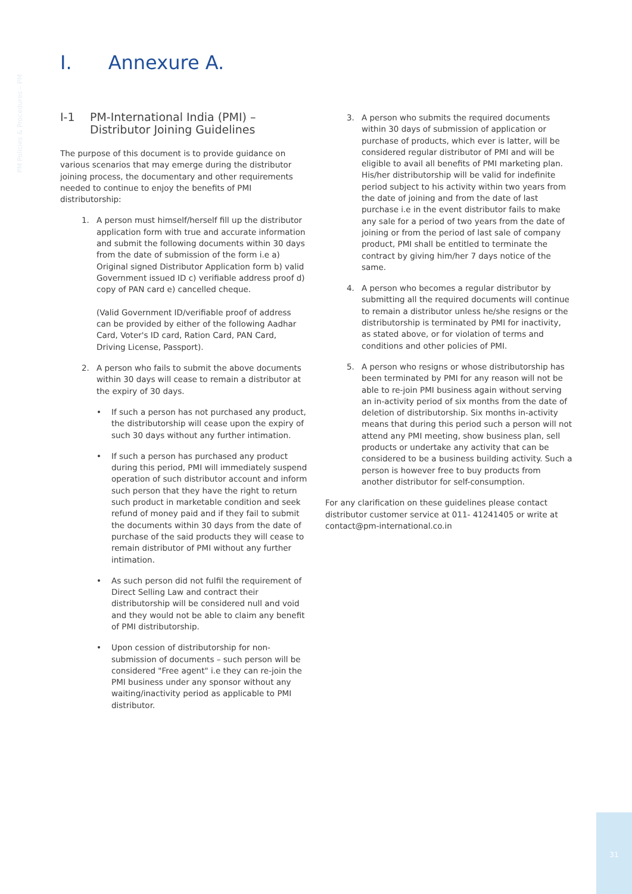PM Policies & Procedures – PM
I. Annexure A.
I-1 PM-International India (PMI) –
Distributor Joining Guidelines
The purpose of this document is to provide guidance on various scenarios that may emerge during the distributor joining process, the documentary and other requirements needed to continue to enjoy the benefits of PMI distributorship:
1. A person must himself/herself fill up the distributor application form with true and accurate information and submit the following documents within 30 days from the date of submission of the form i.e a) Original signed Distributor Application form b) valid Government issued ID c) verifiable address proof d) copy of PAN card e) cancelled cheque.
(Valid Government ID/verifiable proof of address can be provided by either of the following Aadhar Card, Voter's ID card, Ration Card, PAN Card, Driving License, Passport).
2. A person who fails to submit the above documents within 30 days will cease to remain a distributor at the expiry of 30 days.
• If such a person has not purchased any product, the distributorship will cease upon the expiry of such 30 days without any further intimation.
• If such a person has purchased any product during this period, PMI will immediately suspend operation of such distributor account and inform such person that they have the right to return such product in marketable condition and seek refund of money paid and if they fail to submit the documents within 30 days from the date of purchase of the said products they will cease to remain distributor of PMI without any further intimation.
• As such person did not fulfil the requirement of Direct Selling Law and contract their distributorship will be considered null and void and they would not be able to claim any benefit of PMI distributorship.
• Upon cession of distributorship for non-submission of documents – such person will be considered "Free agent" i.e they can re-join the PMI business under any sponsor without any waiting/inactivity period as applicable to PMI distributor.
3. A person who submits the required documents within 30 days of submission of application or purchase of products, which ever is latter, will be considered regular distributor of PMI and will be eligible to avail all benefits of PMI marketing plan. His/her distributorship will be valid for indefinite period subject to his activity within two years from the date of joining and from the date of last purchase i.e in the event distributor fails to make any sale for a period of two years from the date of joining or from the period of last sale of company product, PMI shall be entitled to terminate the contract by giving him/her 7 days notice of the same.
4. A person who becomes a regular distributor by submitting all the required documents will continue to remain a distributor unless he/she resigns or the distributorship is terminated by PMI for inactivity, as stated above, or for violation of terms and conditions and other policies of PMI.
5. A person who resigns or whose distributorship has been terminated by PMI for any reason will not be able to re-join PMI business again without serving an in-activity period of six months from the date of deletion of distributorship. Six months in-activity means that during this period such a person will not attend any PMI meeting, show business plan, sell products or undertake any activity that can be considered to be a business building activity. Such a person is however free to buy products from another distributor for self-consumption.
For any clarification on these guidelines please contact distributor customer service at 011- 41241405 or write at contact@pm-international.co.in
31